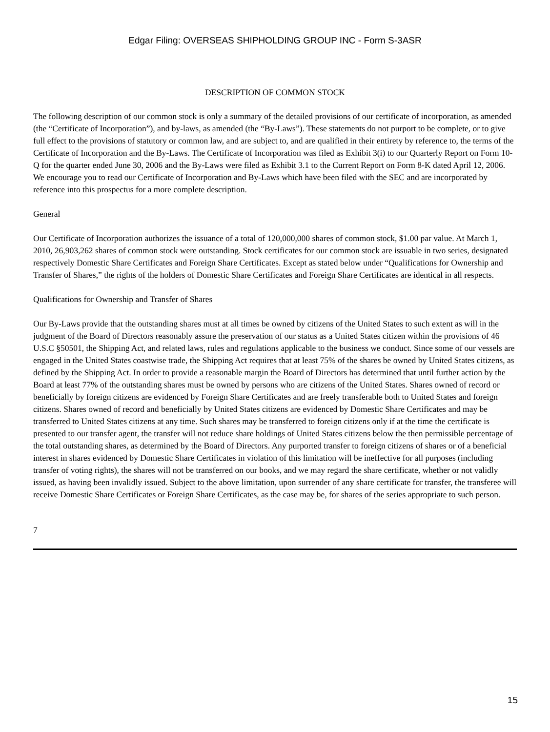Edgar Filing: OVERSEAS SHIPHOLDING GROUP INC - Form S-3ASR
DESCRIPTION OF COMMON STOCK
The following description of our common stock is only a summary of the detailed provisions of our certificate of incorporation, as amended (the “Certificate of Incorporation”), and by-laws, as amended (the “By-Laws”). These statements do not purport to be complete, or to give full effect to the provisions of statutory or common law, and are subject to, and are qualified in their entirety by reference to, the terms of the Certificate of Incorporation and the By-Laws. The Certificate of Incorporation was filed as Exhibit 3(i) to our Quarterly Report on Form 10-Q for the quarter ended June 30, 2006 and the By-Laws were filed as Exhibit 3.1 to the Current Report on Form 8-K dated April 12, 2006. We encourage you to read our Certificate of Incorporation and By-Laws which have been filed with the SEC and are incorporated by reference into this prospectus for a more complete description.
General
Our Certificate of Incorporation authorizes the issuance of a total of 120,000,000 shares of common stock, $1.00 par value. At March 1, 2010, 26,903,262 shares of common stock were outstanding. Stock certificates for our common stock are issuable in two series, designated respectively Domestic Share Certificates and Foreign Share Certificates. Except as stated below under “Qualifications for Ownership and Transfer of Shares,” the rights of the holders of Domestic Share Certificates and Foreign Share Certificates are identical in all respects.
Qualifications for Ownership and Transfer of Shares
Our By-Laws provide that the outstanding shares must at all times be owned by citizens of the United States to such extent as will in the judgment of the Board of Directors reasonably assure the preservation of our status as a United States citizen within the provisions of 46 U.S.C §50501, the Shipping Act, and related laws, rules and regulations applicable to the business we conduct. Since some of our vessels are engaged in the United States coastwise trade, the Shipping Act requires that at least 75% of the shares be owned by United States citizens, as defined by the Shipping Act. In order to provide a reasonable margin the Board of Directors has determined that until further action by the Board at least 77% of the outstanding shares must be owned by persons who are citizens of the United States. Shares owned of record or beneficially by foreign citizens are evidenced by Foreign Share Certificates and are freely transferable both to United States and foreign citizens. Shares owned of record and beneficially by United States citizens are evidenced by Domestic Share Certificates and may be transferred to United States citizens at any time. Such shares may be transferred to foreign citizens only if at the time the certificate is presented to our transfer agent, the transfer will not reduce share holdings of United States citizens below the then permissible percentage of the total outstanding shares, as determined by the Board of Directors. Any purported transfer to foreign citizens of shares or of a beneficial interest in shares evidenced by Domestic Share Certificates in violation of this limitation will be ineffective for all purposes (including transfer of voting rights), the shares will not be transferred on our books, and we may regard the share certificate, whether or not validly issued, as having been invalidly issued. Subject to the above limitation, upon surrender of any share certificate for transfer, the transferee will receive Domestic Share Certificates or Foreign Share Certificates, as the case may be, for shares of the series appropriate to such person.
7
15